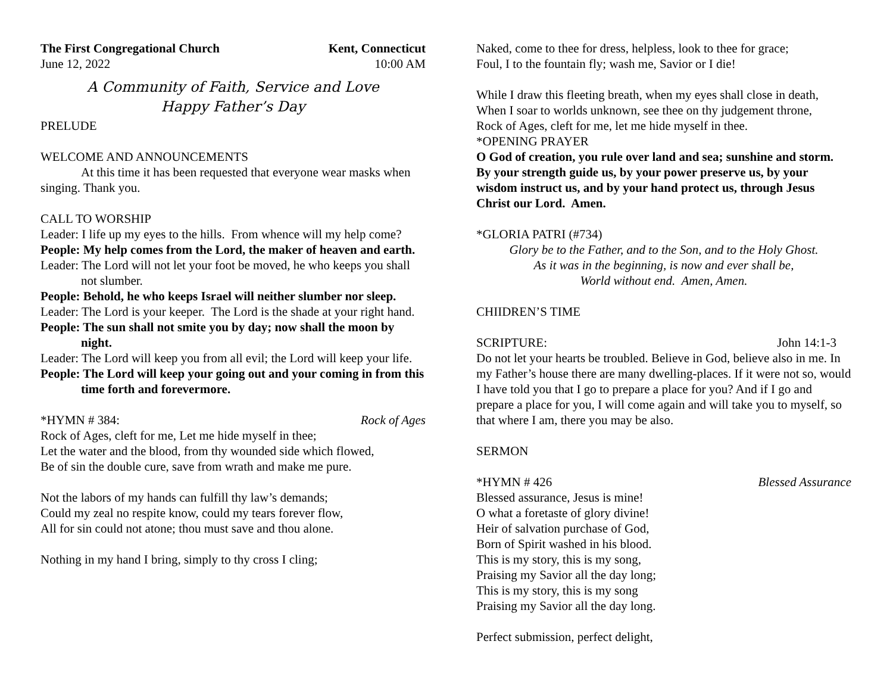The First Congregational Church Kent, Connecticut
June 12, 2022 10:00 AM
A Community of Faith, Service and Love
Happy Father’s Day
PRELUDE
WELCOME AND ANNOUNCEMENTS
At this time it has been requested that everyone wear masks when singing. Thank you.
CALL TO WORSHIP
Leader: I life up my eyes to the hills. From whence will my help come?
People: My help comes from the Lord, the maker of heaven and earth.
Leader: The Lord will not let your foot be moved, he who keeps you shall not slumber.
People: Behold, he who keeps Israel will neither slumber nor sleep.
Leader: The Lord is your keeper. The Lord is the shade at your right hand.
People: The sun shall not smite you by day; now shall the moon by night.
Leader: The Lord will keep you from all evil; the Lord will keep your life.
People: The Lord will keep your going out and your coming in from this time forth and forevermore.
*HYMN # 384: Rock of Ages
Rock of Ages, cleft for me, Let me hide myself in thee;
Let the water and the blood, from thy wounded side which flowed,
Be of sin the double cure, save from wrath and make me pure.
Not the labors of my hands can fulfill thy law’s demands;
Could my zeal no respite know, could my tears forever flow,
All for sin could not atone; thou must save and thou alone.
Nothing in my hand I bring, simply to thy cross I cling;
Naked, come to thee for dress, helpless, look to thee for grace;
Foul, I to the fountain fly; wash me, Savior or I die!
While I draw this fleeting breath, when my eyes shall close in death,
When I soar to worlds unknown, see thee on thy judgement throne,
Rock of Ages, cleft for me, let me hide myself in thee.
*OPENING PRAYER
O God of creation, you rule over land and sea; sunshine and storm. By your strength guide us, by your power preserve us, by your wisdom instruct us, and by your hand protect us, through Jesus Christ our Lord. Amen.
*GLORIA PATRI (#734)
Glory be to the Father, and to the Son, and to the Holy Ghost.
As it was in the beginning, is now and ever shall be,
World without end. Amen, Amen.
CHIIDREN’S TIME
SCRIPTURE: John 14:1-3
Do not let your hearts be troubled. Believe in God, believe also in me. In my Father’s house there are many dwelling-places. If it were not so, would I have told you that I go to prepare a place for you? And if I go and prepare a place for you, I will come again and will take you to myself, so that where I am, there you may be also.
SERMON
*HYMN # 426 Blessed Assurance
Blessed assurance, Jesus is mine!
O what a foretaste of glory divine!
Heir of salvation purchase of God,
Born of Spirit washed in his blood.
This is my story, this is my song,
Praising my Savior all the day long;
This is my story, this is my song
Praising my Savior all the day long.
Perfect submission, perfect delight,